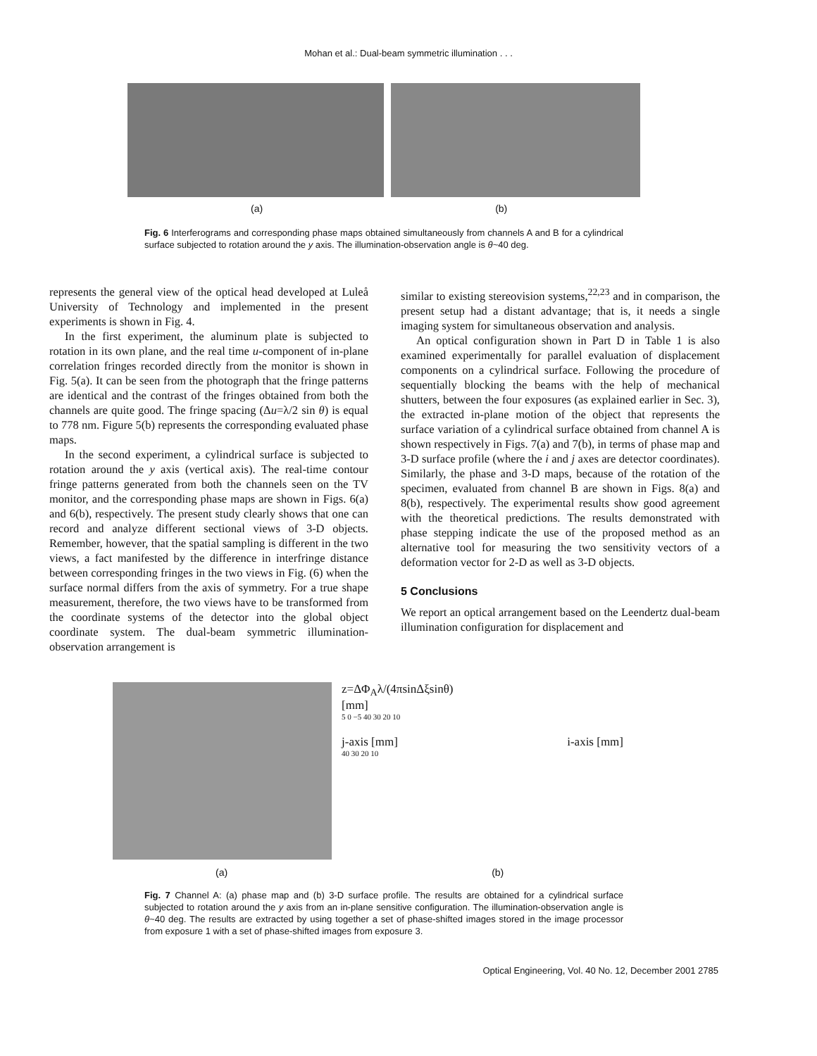Mohan et al.: Dual-beam symmetric illumination . . .
(a) (b)
Fig. 6 Interferograms and corresponding phase maps obtained simultaneously from channels A and B for a cylindrical surface subjected to rotation around the y axis. The illumination-observation angle is θ~40 deg.
represents the general view of the optical head developed at Luleå University of Technology and implemented in the present experiments is shown in Fig. 4.
In the first experiment, the aluminum plate is subjected to rotation in its own plane, and the real time u-component of in-plane correlation fringes recorded directly from the monitor is shown in Fig. 5(a). It can be seen from the photograph that the fringe patterns are identical and the contrast of the fringes obtained from both the channels are quite good. The fringe spacing (Δu=λ/2 sin θ) is equal to 778 nm. Figure 5(b) represents the corresponding evaluated phase maps.
In the second experiment, a cylindrical surface is subjected to rotation around the y axis (vertical axis). The real-time contour fringe patterns generated from both the channels seen on the TV monitor, and the corresponding phase maps are shown in Figs. 6(a) and 6(b), respectively. The present study clearly shows that one can record and analyze different sectional views of 3-D objects. Remember, however, that the spatial sampling is different in the two views, a fact manifested by the difference in interfringe distance between corresponding fringes in the two views in Fig. (6) when the surface normal differs from the axis of symmetry. For a true shape measurement, therefore, the two views have to be transformed from the coordinate systems of the detector into the global object coordinate system. The dual-beam symmetric illumination-observation arrangement is
similar to existing stereovision systems,<sup>22,23</sup> and in comparison, the present setup had a distant advantage; that is, it needs a single imaging system for simultaneous observation and analysis.
An optical configuration shown in Part D in Table 1 is also examined experimentally for parallel evaluation of displacement components on a cylindrical surface. Following the procedure of sequentially blocking the beams with the help of mechanical shutters, between the four exposures (as explained earlier in Sec. 3), the extracted in-plane motion of the object that represents the surface variation of a cylindrical surface obtained from channel A is shown respectively in Figs. 7(a) and 7(b), in terms of phase map and 3-D surface profile (where the i and j axes are detector coordinates). Similarly, the phase and 3-D maps, because of the rotation of the specimen, evaluated from channel B are shown in Figs. 8(a) and 8(b), respectively. The experimental results show good agreement with the theoretical predictions. The results demonstrated with phase stepping indicate the use of the proposed method as an alternative tool for measuring the two sensitivity vectors of a deformation vector for 2-D as well as 3-D objects.
5 Conclusions
We report an optical arrangement based on the Leendertz dual-beam illumination configuration for displacement and
z=ΔΦ<sub>A</sub>λ/(4πsinΔξsinθ)
[mm]
5 0 −5 40 30 20 10
j-axis [mm] i-axis [mm]
40 30 20 10
(a) (b)
Fig. 7 Channel A: (a) phase map and (b) 3-D surface profile. The results are obtained for a cylindrical surface subjected to rotation around the y axis from an in-plane sensitive configuration. The illumination-observation angle is θ~40 deg. The results are extracted by using together a set of phase-shifted images stored in the image processor from exposure 1 with a set of phase-shifted images from exposure 3.
Optical Engineering, Vol. 40 No. 12, December 2001 2785